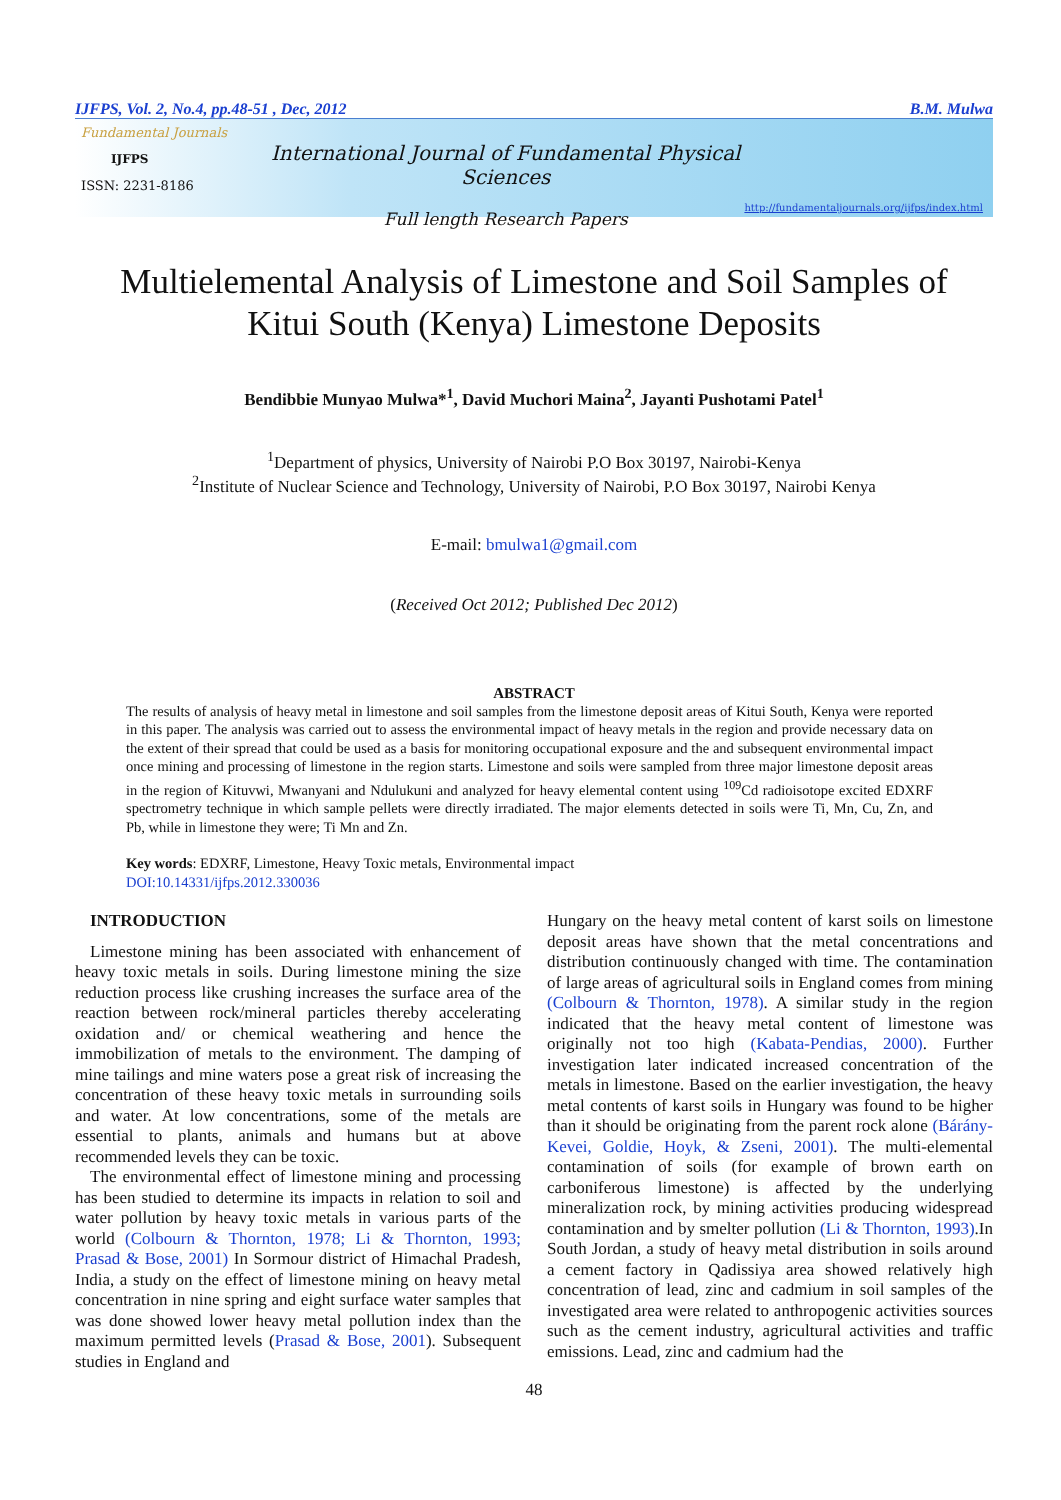IJFPS, Vol. 2, No.4, pp.48-51 , Dec, 2012 B.M. Mulwa
Fundamental Journals
IJFPS
ISSN: 2231-8186
International Journal of Fundamental Physical Sciences
Full length Research Papers
http://fundamentaljournals.org/ijfps/index.html
Multielemental Analysis of Limestone and Soil Samples of
Kitui South (Kenya) Limestone Deposits
Bendibbie Munyao Mulwa*<sup>1</sup>, David Muchori Maina<sup>2</sup>, Jayanti Pushotami Patel<sup>1</sup>
<sup>1</sup> Department of physics, University of Nairobi P.O Box 30197, Nairobi-Kenya
<sup>2</sup> Institute of Nuclear Science and Technology, University of Nairobi, P.O Box 30197, Nairobi Kenya
E-mail: bmulwa1@gmail.com
(Received Oct 2012; Published Dec 2012)
ABSTRACT
The results of analysis of heavy metal in limestone and soil samples from the limestone deposit areas of Kitui South, Kenya were reported in this paper. The analysis was carried out to assess the environmental impact of heavy metals in the region and provide necessary data on the extent of their spread that could be used as a basis for monitoring occupational exposure and the and subsequent environmental impact once mining and processing of limestone in the region starts. Limestone and soils were sampled from three major limestone deposit areas in the region of Kituvwi, Mwanyani and Ndulukuni and analyzed for heavy elemental content using <sup>109</sup>Cd radioisotope excited EDXRF spectrometry technique in which sample pellets were directly irradiated. The major elements detected in soils were Ti, Mn, Cu, Zn, and Pb, while in limestone they were; Ti Mn and Zn.
Key words: EDXRF, Limestone, Heavy Toxic metals, Environmental impact
DOI:10.14331/ijfps.2012.330036
INTRODUCTION
Limestone mining has been associated with enhancement of heavy toxic metals in soils. During limestone mining the size reduction process like crushing increases the surface area of the reaction between rock/mineral particles thereby accelerating oxidation and/ or chemical weathering and hence the immobilization of metals to the environment. The damping of mine tailings and mine waters pose a great risk of increasing the concentration of these heavy toxic metals in surrounding soils and water. At low concentrations, some of the metals are essential to plants, animals and humans but at above recommended levels they can be toxic.
The environmental effect of limestone mining and processing has been studied to determine its impacts in relation to soil and water pollution by heavy toxic metals in various parts of the world (Colbourn & Thornton, 1978; Li & Thornton, 1993; Prasad & Bose, 2001) In Sormour district of Himachal Pradesh, India, a study on the effect of limestone mining on heavy metal concentration in nine spring and eight surface water samples that was done showed lower heavy metal pollution index than the maximum permitted levels (Prasad & Bose, 2001). Subsequent studies in England and
Hungary on the heavy metal content of karst soils on limestone deposit areas have shown that the metal concentrations and distribution continuously changed with time. The contamination of large areas of agricultural soils in England comes from mining (Colbourn & Thornton, 1978). A similar study in the region indicated that the heavy metal content of limestone was originally not too high (Kabata-Pendias, 2000). Further investigation later indicated increased concentration of the metals in limestone. Based on the earlier investigation, the heavy metal contents of karst soils in Hungary was found to be higher than it should be originating from the parent rock alone (Bárány-Kevei, Goldie, Hoyk, & Zseni, 2001). The multi-elemental contamination of soils (for example of brown earth on carboniferous limestone) is affected by the underlying mineralization rock, by mining activities producing widespread contamination and by smelter pollution (Li & Thornton, 1993).In South Jordan, a study of heavy metal distribution in soils around a cement factory in Qadissiya area showed relatively high concentration of lead, zinc and cadmium in soil samples of the investigated area were related to anthropogenic activities sources such as the cement industry, agricultural activities and traffic emissions. Lead, zinc and cadmium had the
48